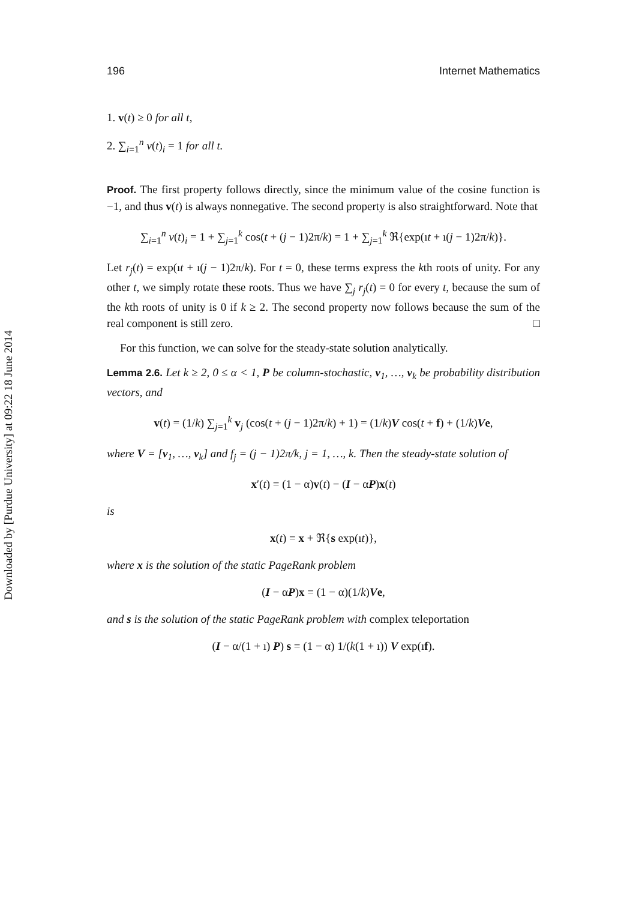Downloaded by [Purdue University] at 09:22 18 June 2014
196 Internet Mathematics
1. v(t) ≥ 0 for all t,
2. ∑<sub>i=1</sub><sup>n</sup> v(t)<sub>i</sub> = 1 for all t.
Proof. The first property follows directly, since the minimum value of the cosine function is −1, and thus v(t) is always nonnegative. The second property is also straightforward. Note that
∑<sub>i=1</sub><sup>n</sup> v(t)<sub>i</sub> = 1 + ∑<sub>j=1</sub><sup>k</sup> cos(t + (j − 1)2π/k) = 1 + ∑<sub>j=1</sub><sup>k</sup> ℜ{exp(ıt + ı(j − 1)2π/k)}.
Let r<sub>j</sub>(t) = exp(ıt + ı(j − 1)2π/k). For t = 0, these terms express the kth roots of unity. For any other t, we simply rotate these roots. Thus we have ∑<sub>j</sub> r<sub>j</sub>(t) = 0 for every t, because the sum of the kth roots of unity is 0 if k ≥ 2. The second property now follows because the sum of the real component is still zero. □
For this function, we can solve for the steady-state solution analytically.
Lemma 2.6. Let k ≥ 2, 0 ≤ α < 1, P be column-stochastic, v<sub>1</sub>, …, v<sub>k</sub> be probability distribution vectors, and
v(t) = (1/k) ∑<sub>j=1</sub><sup>k</sup> v<sub>j</sub> (cos(t + (j − 1)2π/k) + 1) = (1/k)V cos(t + f) + (1/k)Ve,
where V = [v<sub>1</sub>, …, v<sub>k</sub>] and f<sub>j</sub> = (j − 1)2π/k, j = 1, …, k. Then the steady-state solution of
x′(t) = (1 − α)v(t) − (I − αP)x(t)
is
x(t) = x + ℜ{s exp(ıt)},
where x is the solution of the static PageRank problem
(I − αP)x = (1 − α)(1/k)Ve,
and s is the solution of the static PageRank problem with complex teleportation
(I − α/(1 + ı) P) s = (1 − α) 1/(k(1 + ı)) V exp(ıf).